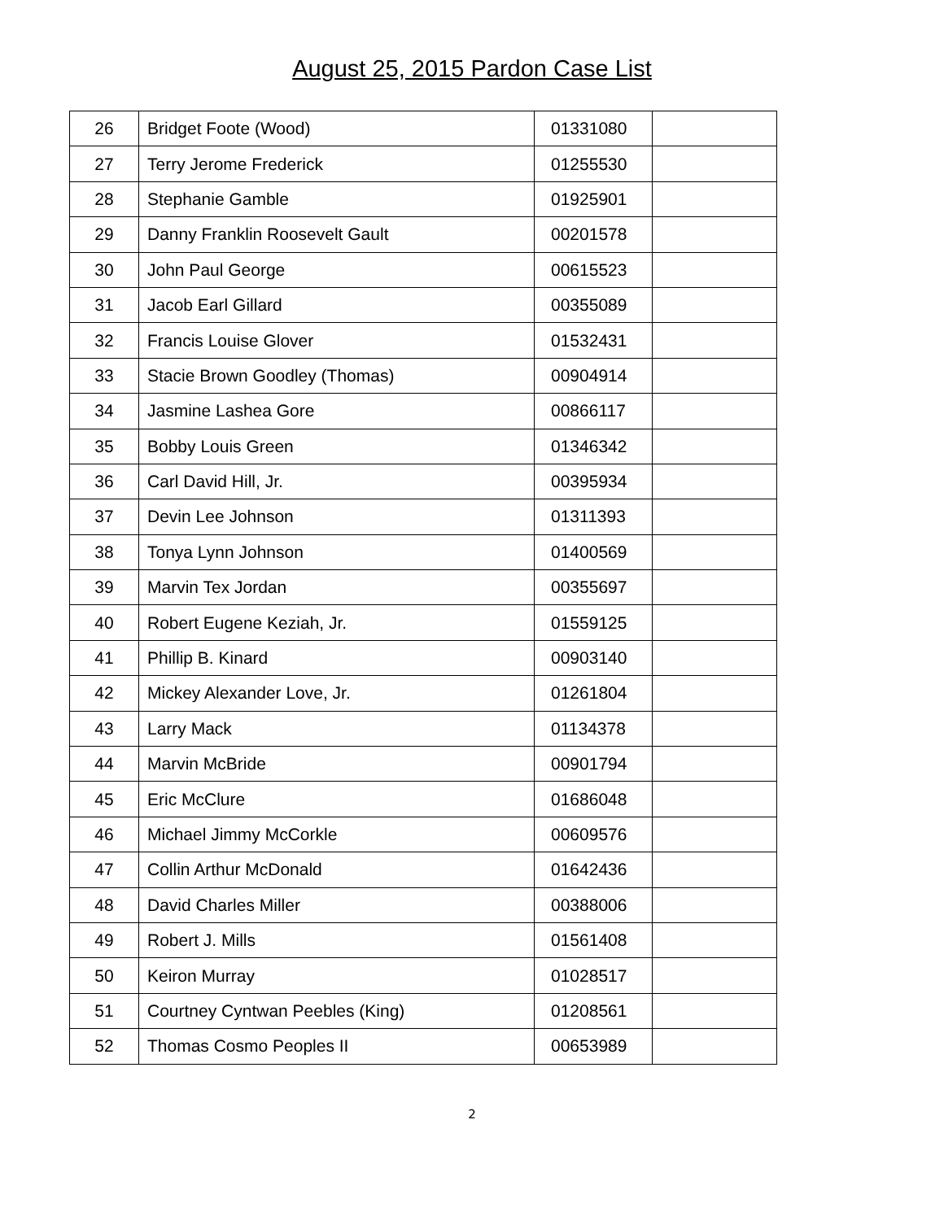August 25, 2015 Pardon Case List
| 26 | Bridget Foote (Wood) | 01331080 | |
| 27 | Terry Jerome Frederick | 01255530 | |
| 28 | Stephanie Gamble | 01925901 | |
| 29 | Danny Franklin Roosevelt Gault | 00201578 | |
| 30 | John Paul George | 00615523 | |
| 31 | Jacob Earl Gillard | 00355089 | |
| 32 | Francis Louise Glover | 01532431 | |
| 33 | Stacie Brown Goodley (Thomas) | 00904914 | |
| 34 | Jasmine Lashea Gore | 00866117 | |
| 35 | Bobby Louis Green | 01346342 | |
| 36 | Carl David Hill, Jr. | 00395934 | |
| 37 | Devin Lee Johnson | 01311393 | |
| 38 | Tonya Lynn Johnson | 01400569 | |
| 39 | Marvin Tex Jordan | 00355697 | |
| 40 | Robert Eugene Keziah, Jr. | 01559125 | |
| 41 | Phillip B. Kinard | 00903140 | |
| 42 | Mickey Alexander Love, Jr. | 01261804 | |
| 43 | Larry Mack | 01134378 | |
| 44 | Marvin McBride | 00901794 | |
| 45 | Eric McClure | 01686048 | |
| 46 | Michael Jimmy McCorkle | 00609576 | |
| 47 | Collin Arthur McDonald | 01642436 | |
| 48 | David Charles Miller | 00388006 | |
| 49 | Robert J. Mills | 01561408 | |
| 50 | Keiron Murray | 01028517 | |
| 51 | Courtney Cyntwan Peebles (King) | 01208561 | |
| 52 | Thomas Cosmo Peoples II | 00653989 | |
2